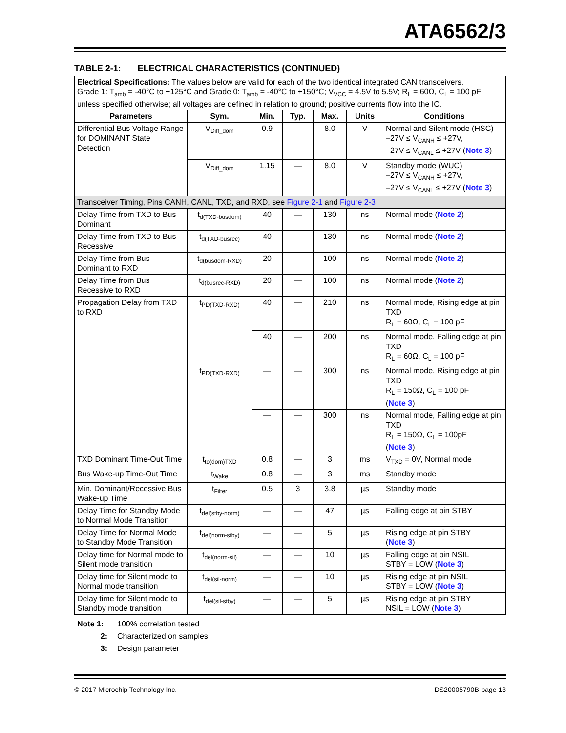ATA6562/3
TABLE 2-1: ELECTRICAL CHARACTERISTICS (CONTINUED)
| Electrical Specifications: The values below are valid for each of the two identical integrated CAN transceivers. Grade 1: T<sub>amb</sub> = -40°C to +125°C and Grade 0: T<sub>amb</sub> = -40°C to +150°C; V<sub>VCC</sub> = 4.5V to 5.5V; R<sub>L</sub> = 60Ω, C<sub>L</sub> = 100 pF unless specified otherwise; all voltages are defined in relation to ground; positive currents flow into the IC. | | | | | | |
| Parameters | Sym. | Min. | Typ. | Max. | Units | Conditions |
| Differential Bus Voltage Range for DOMINANT State Detection | V<sub>Diff_dom</sub> | 0.9 | — | 8.0 | V | Normal and Silent mode (HSC) –27V ≤ V<sub>CANH</sub> ≤ +27V, –27V ≤ V<sub>CANL</sub> ≤ +27V ( Note 3 ) |
| | V<sub>Diff_dom</sub> | 1.15 | — | 8.0 | V | Standby mode (WUC) –27V ≤ V<sub>CANH</sub> ≤ +27V, –27V ≤ V<sub>CANL</sub> ≤ +27V ( Note 3 ) |
| Transceiver Timing, Pins CANH, CANL, TXD, and RXD, see Figure 2-1 and Figure 2-3 | | | | | | |
| Delay Time from TXD to Bus Dominant | t<sub>d(TXD-busdom)</sub> | 40 | — | 130 | ns | Normal mode ( Note 2 ) |
| Delay Time from TXD to Bus Recessive | t<sub>d(TXD-busrec)</sub> | 40 | — | 130 | ns | Normal mode ( Note 2 ) |
| Delay Time from Bus Dominant to RXD | t<sub>d(busdom-RXD)</sub> | 20 | — | 100 | ns | Normal mode ( Note 2 ) |
| Delay Time from Bus Recessive to RXD | t<sub>d(busrec-RXD)</sub> | 20 | — | 100 | ns | Normal mode ( Note 2 ) |
| Propagation Delay from TXD to RXD | t<sub>PD(TXD-RXD)</sub> | 40 | — | 210 | ns | Normal mode, Rising edge at pin TXD R<sub>L</sub> = 60Ω, C<sub>L</sub> = 100 pF |
| | | 40 | — | 200 | ns | Normal mode, Falling edge at pin TXD R<sub>L</sub> = 60Ω, C<sub>L</sub> = 100 pF |
| | t<sub>PD(TXD-RXD)</sub> | — | — | 300 | ns | Normal mode, Rising edge at pin TXD R<sub>L</sub> = 150Ω, C<sub>L</sub> = 100 pF ( Note 3 ) |
| | | — | — | 300 | ns | Normal mode, Falling edge at pin TXD R<sub>L</sub> = 150Ω, C<sub>L</sub> = 100pF ( Note 3 ) |
| TXD Dominant Time-Out Time | t<sub>to(dom)TXD</sub> | 0.8 | — | 3 | ms | V<sub>TXD</sub> = 0V, Normal mode |
| Bus Wake-up Time-Out Time | t<sub>Wake</sub> | 0.8 | — | 3 | ms | Standby mode |
| Min. Dominant/Recessive Bus Wake-up Time | t<sub>Filter</sub> | 0.5 | 3 | 3.8 | µs | Standby mode |
| Delay Time for Standby Mode to Normal Mode Transition | t<sub>del(stby-norm)</sub> | — | — | 47 | µs | Falling edge at pin STBY |
| Delay Time for Normal Mode to Standby Mode Transition | t<sub>del(norm-stby)</sub> | — | — | 5 | µs | Rising edge at pin STBY ( Note 3 ) |
| Delay time for Normal mode to Silent mode transition | t<sub>del(norm-sil)</sub> | — | — | 10 | µs | Falling edge at pin NSIL STBY = LOW ( Note 3 ) |
| Delay time for Silent mode to Normal mode transition | t<sub>del(sil-norm)</sub> | — | — | 10 | µs | Rising edge at pin NSIL STBY = LOW ( Note 3 ) |
| Delay time for Silent mode to Standby mode transition | t<sub>del(sil-stby)</sub> | — | — | 5 | µs | Rising edge at pin STBY NSIL = LOW ( Note 3 ) |
Note 1: 100% correlation tested
2: Characterized on samples
3: Design parameter
© 2017 Microchip Technology Inc. DS20005790B-page 13